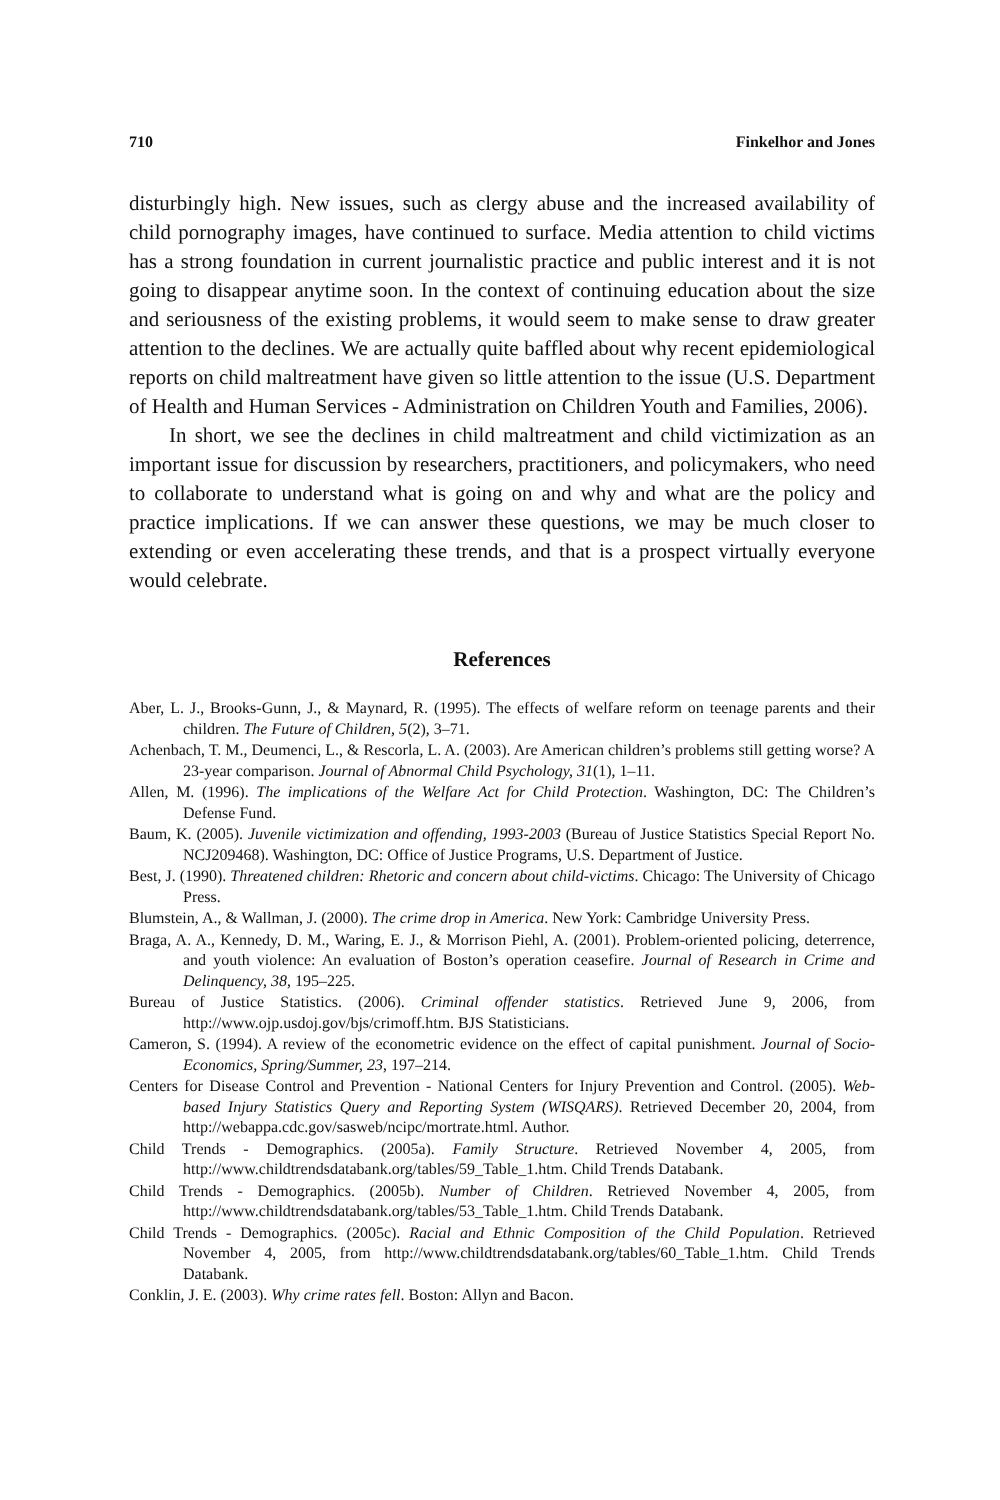710 Finkelhor and Jones
disturbingly high. New issues, such as clergy abuse and the increased availability of child pornography images, have continued to surface. Media attention to child victims has a strong foundation in current journalistic practice and public interest and it is not going to disappear anytime soon. In the context of continuing education about the size and seriousness of the existing problems, it would seem to make sense to draw greater attention to the declines. We are actually quite baffled about why recent epidemiological reports on child maltreatment have given so little attention to the issue (U.S. Department of Health and Human Services - Administration on Children Youth and Families, 2006).
In short, we see the declines in child maltreatment and child victimization as an important issue for discussion by researchers, practitioners, and policymakers, who need to collaborate to understand what is going on and why and what are the policy and practice implications. If we can answer these questions, we may be much closer to extending or even accelerating these trends, and that is a prospect virtually everyone would celebrate.
References
Aber, L. J., Brooks-Gunn, J., & Maynard, R. (1995). The effects of welfare reform on teenage parents and their children. The Future of Children, 5(2), 3–71.
Achenbach, T. M., Deumenci, L., & Rescorla, L. A. (2003). Are American children’s problems still getting worse? A 23-year comparison. Journal of Abnormal Child Psychology, 31(1), 1–11.
Allen, M. (1996). The implications of the Welfare Act for Child Protection. Washington, DC: The Children’s Defense Fund.
Baum, K. (2005). Juvenile victimization and offending, 1993-2003 (Bureau of Justice Statistics Special Report No. NCJ209468). Washington, DC: Office of Justice Programs, U.S. Department of Justice.
Best, J. (1990). Threatened children: Rhetoric and concern about child-victims. Chicago: The University of Chicago Press.
Blumstein, A., & Wallman, J. (2000). The crime drop in America. New York: Cambridge University Press.
Braga, A. A., Kennedy, D. M., Waring, E. J., & Morrison Piehl, A. (2001). Problem-oriented policing, deterrence, and youth violence: An evaluation of Boston’s operation ceasefire. Journal of Research in Crime and Delinquency, 38, 195–225.
Bureau of Justice Statistics. (2006). Criminal offender statistics. Retrieved June 9, 2006, from http://www.ojp.usdoj.gov/bjs/crimoff.htm. BJS Statisticians.
Cameron, S. (1994). A review of the econometric evidence on the effect of capital punishment. Journal of Socio-Economics, Spring/Summer, 23, 197–214.
Centers for Disease Control and Prevention - National Centers for Injury Prevention and Control. (2005). Web-based Injury Statistics Query and Reporting System (WISQARS). Retrieved December 20, 2004, from http://webappa.cdc.gov/sasweb/ncipc/mortrate.html. Author.
Child Trends - Demographics. (2005a). Family Structure. Retrieved November 4, 2005, from http://www.childtrendsdatabank.org/tables/59_Table_1.htm. Child Trends Databank.
Child Trends - Demographics. (2005b). Number of Children. Retrieved November 4, 2005, from http://www.childtrendsdatabank.org/tables/53_Table_1.htm. Child Trends Databank.
Child Trends - Demographics. (2005c). Racial and Ethnic Composition of the Child Population. Retrieved November 4, 2005, from http://www.childtrendsdatabank.org/tables/60_Table_1.htm. Child Trends Databank.
Conklin, J. E. (2003). Why crime rates fell. Boston: Allyn and Bacon.